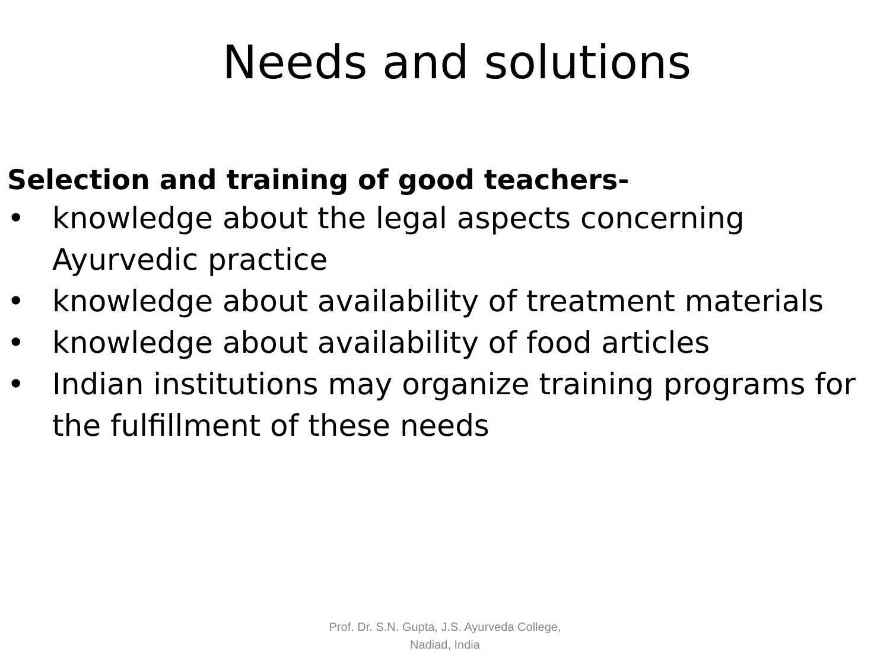Needs and solutions
Selection and training of good teachers-
• knowledge about the legal aspects concerning Ayurvedic practice
• knowledge about availability of treatment materials
• knowledge about availability of food articles
• Indian institutions may organize training programs for the fulfillment of these needs
Prof. Dr. S.N. Gupta, J.S. Ayurveda College,
Nadiad, India